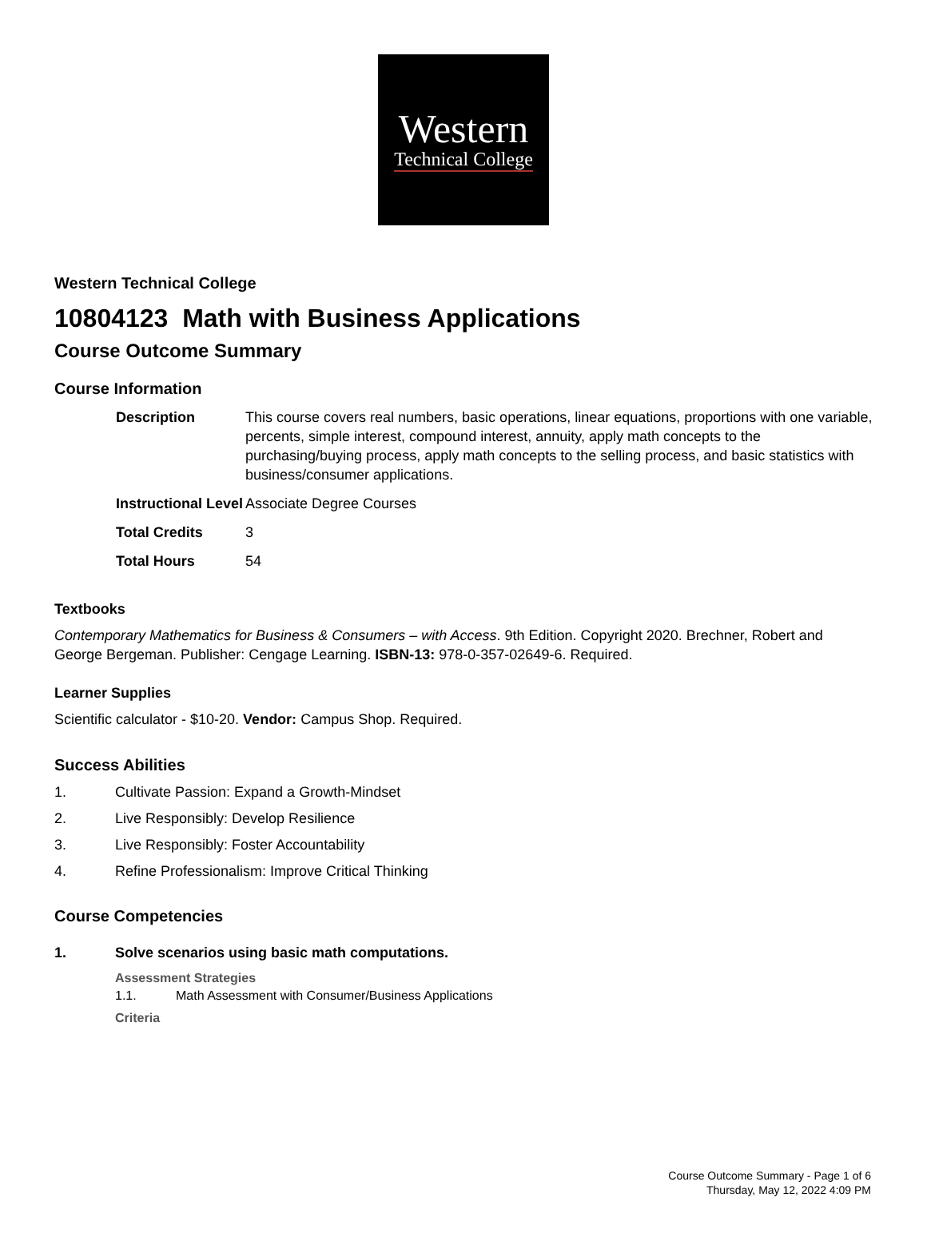Western
Technical College
Western Technical College
10804123 Math with Business Applications
Course Outcome Summary
Course Information
| Description | This course covers real numbers, basic operations, linear equations, proportions with one variable, percents, simple interest, compound interest, annuity, apply math concepts to the purchasing/buying process, apply math concepts to the selling process, and basic statistics with business/consumer applications. |
| Instructional Level | Associate Degree Courses |
| Total Credits | 3 |
| Total Hours | 54 |
Textbooks
Contemporary Mathematics for Business & Consumers – with Access. 9th Edition. Copyright 2020. Brechner, Robert and George Bergeman. Publisher: Cengage Learning. ISBN-13: 978-0-357-02649-6. Required.
Learner Supplies
Scientific calculator - $10-20. Vendor: Campus Shop. Required.
Success Abilities
1. Cultivate Passion: Expand a Growth-Mindset
2. Live Responsibly: Develop Resilience
3. Live Responsibly: Foster Accountability
4. Refine Professionalism: Improve Critical Thinking
Course Competencies
1. Solve scenarios using basic math computations.
Assessment Strategies
1.1. Math Assessment with Consumer/Business Applications
Criteria
Course Outcome Summary - Page 1 of 6
Thursday, May 12, 2022 4:09 PM